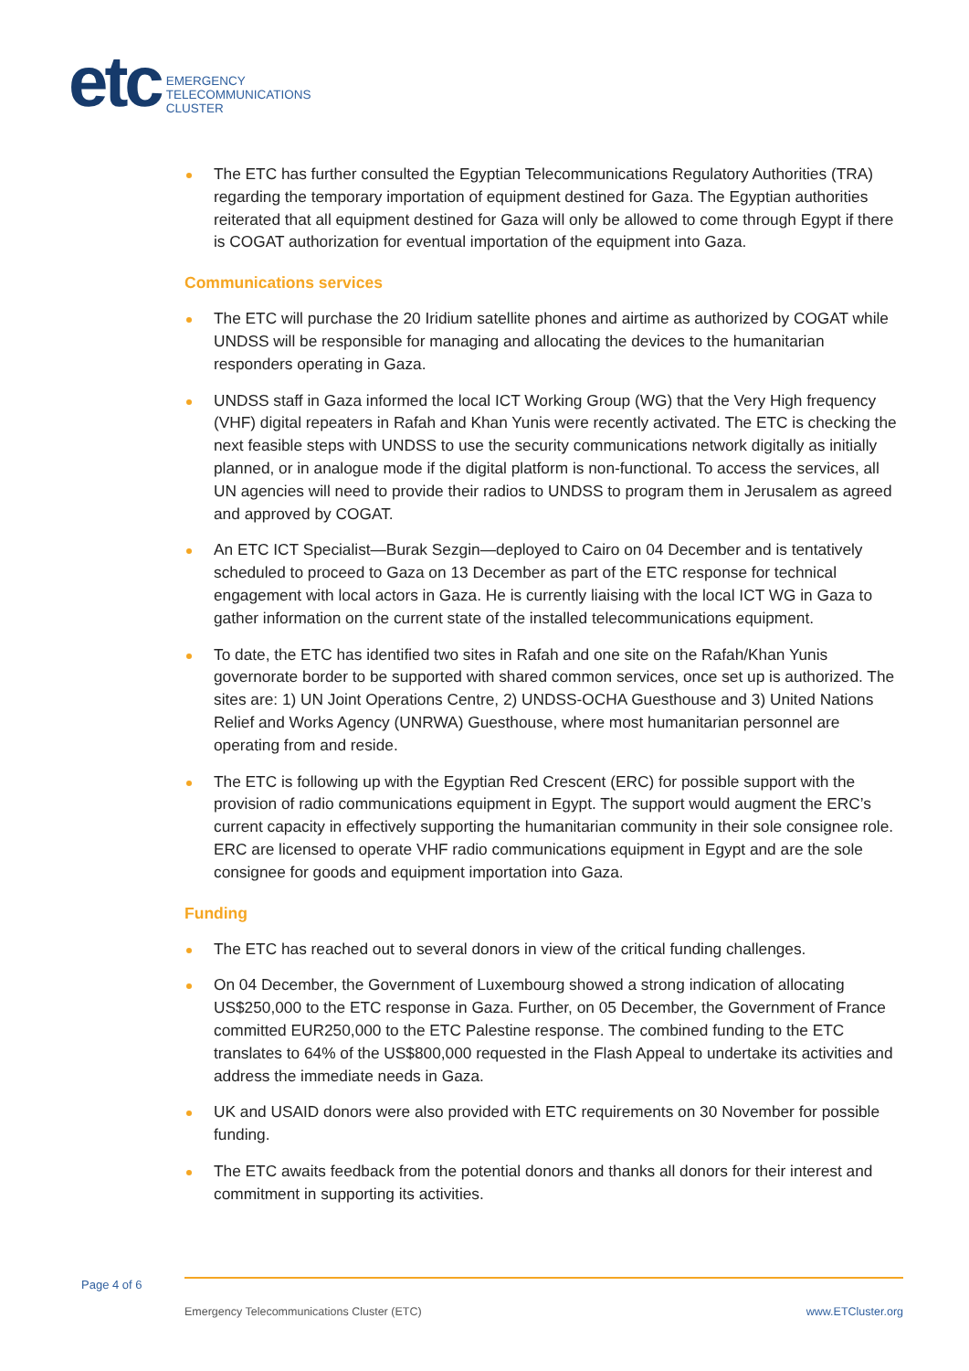etc
EMERGENCY
TELECOMMUNICATIONS
CLUSTER
The ETC has further consulted the Egyptian Telecommunications Regulatory Authorities (TRA) regarding the temporary importation of equipment destined for Gaza. The Egyptian authorities reiterated that all equipment destined for Gaza will only be allowed to come through Egypt if there is COGAT authorization for eventual importation of the equipment into Gaza.
Communications services
The ETC will purchase the 20 Iridium satellite phones and airtime as authorized by COGAT while UNDSS will be responsible for managing and allocating the devices to the humanitarian responders operating in Gaza.
UNDSS staff in Gaza informed the local ICT Working Group (WG) that the Very High frequency (VHF) digital repeaters in Rafah and Khan Yunis were recently activated. The ETC is checking the next feasible steps with UNDSS to use the security communications network digitally as initially planned, or in analogue mode if the digital platform is non-functional. To access the services, all UN agencies will need to provide their radios to UNDSS to program them in Jerusalem as agreed and approved by COGAT.
An ETC ICT Specialist—Burak Sezgin—deployed to Cairo on 04 December and is tentatively scheduled to proceed to Gaza on 13 December as part of the ETC response for technical engagement with local actors in Gaza. He is currently liaising with the local ICT WG in Gaza to gather information on the current state of the installed telecommunications equipment.
To date, the ETC has identified two sites in Rafah and one site on the Rafah/Khan Yunis governorate border to be supported with shared common services, once set up is authorized. The sites are: 1) UN Joint Operations Centre, 2) UNDSS-OCHA Guesthouse and 3) United Nations Relief and Works Agency (UNRWA) Guesthouse, where most humanitarian personnel are operating from and reside.
The ETC is following up with the Egyptian Red Crescent (ERC) for possible support with the provision of radio communications equipment in Egypt. The support would augment the ERC’s current capacity in effectively supporting the humanitarian community in their sole consignee role. ERC are licensed to operate VHF radio communications equipment in Egypt and are the sole consignee for goods and equipment importation into Gaza.
Funding
The ETC has reached out to several donors in view of the critical funding challenges.
On 04 December, the Government of Luxembourg showed a strong indication of allocating US$250,000 to the ETC response in Gaza. Further, on 05 December, the Government of France committed EUR250,000 to the ETC Palestine response. The combined funding to the ETC translates to 64% of the US$800,000 requested in the Flash Appeal to undertake its activities and address the immediate needs in Gaza.
UK and USAID donors were also provided with ETC requirements on 30 November for possible funding.
The ETC awaits feedback from the potential donors and thanks all donors for their interest and commitment in supporting its activities.
Page 4 of 6
Emergency Telecommunications Cluster (ETC) www.ETCluster.org